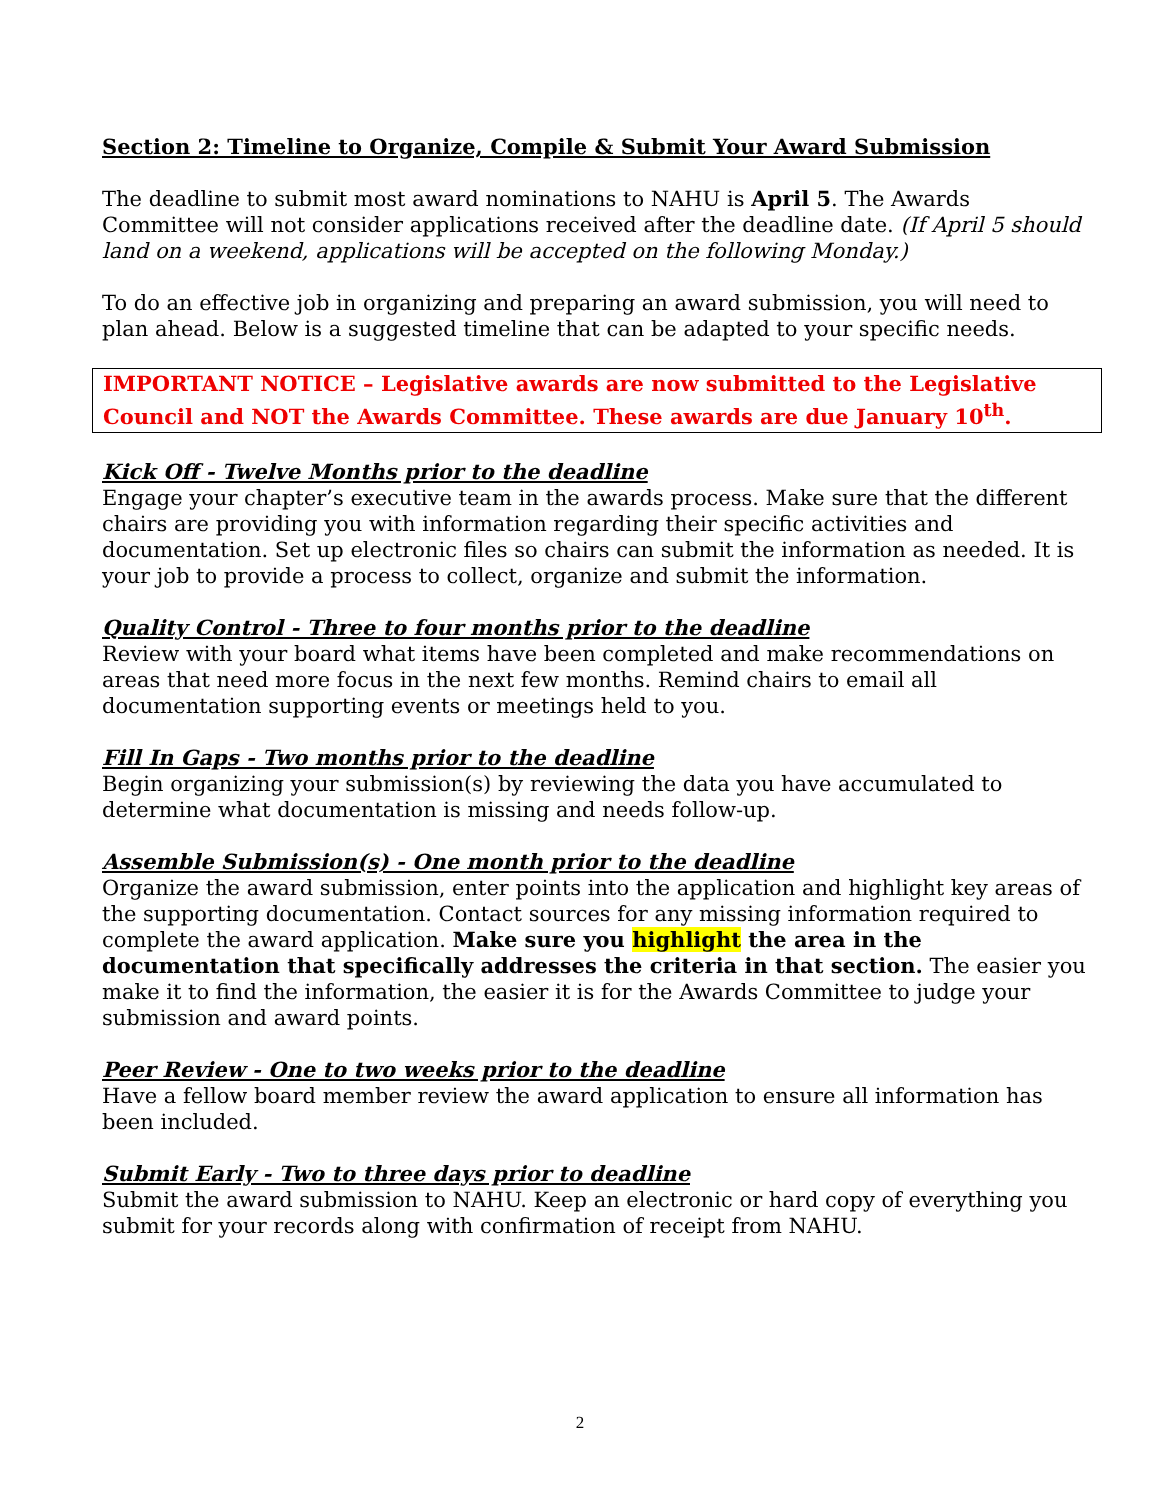Section 2: Timeline to Organize, Compile & Submit Your Award Submission
The deadline to submit most award nominations to NAHU is April 5. The Awards Committee will not consider applications received after the deadline date. (If April 5 should land on a weekend, applications will be accepted on the following Monday.)
To do an effective job in organizing and preparing an award submission, you will need to plan ahead. Below is a suggested timeline that can be adapted to your specific needs.
IMPORTANT NOTICE – Legislative awards are now submitted to the Legislative Council and NOT the Awards Committee. These awards are due January 10<sup>th</sup>.
Kick Off - Twelve Months prior to the deadline
Engage your chapter’s executive team in the awards process. Make sure that the different chairs are providing you with information regarding their specific activities and documentation. Set up electronic files so chairs can submit the information as needed. It is your job to provide a process to collect, organize and submit the information.
Quality Control - Three to four months prior to the deadline
Review with your board what items have been completed and make recommendations on areas that need more focus in the next few months. Remind chairs to email all documentation supporting events or meetings held to you.
Fill In Gaps - Two months prior to the deadline
Begin organizing your submission(s) by reviewing the data you have accumulated to determine what documentation is missing and needs follow-up.
Assemble Submission(s) - One month prior to the deadline
Organize the award submission, enter points into the application and highlight key areas of the supporting documentation. Contact sources for any missing information required to complete the award application. Make sure you highlight the area in the documentation that specifically addresses the criteria in that section. The easier you make it to find the information, the easier it is for the Awards Committee to judge your submission and award points.
Peer Review - One to two weeks prior to the deadline
Have a fellow board member review the award application to ensure all information has been included.
Submit Early - Two to three days prior to deadline
Submit the award submission to NAHU. Keep an electronic or hard copy of everything you submit for your records along with confirmation of receipt from NAHU.
2